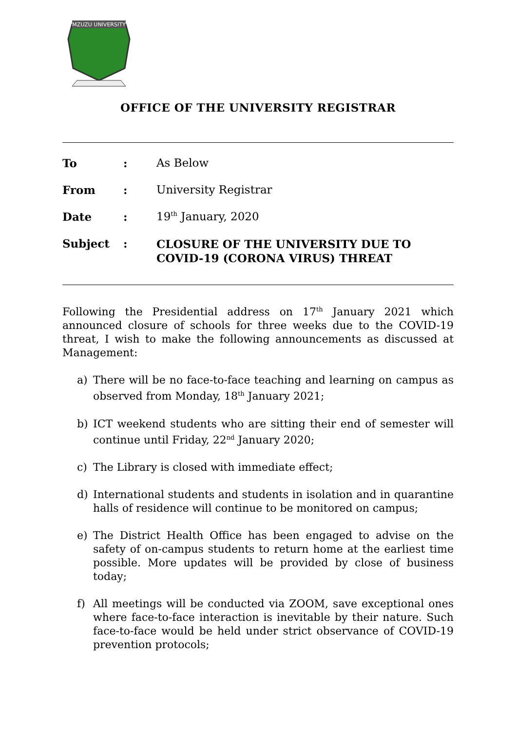MZUZU UNIVERSITY
OFFICE OF THE UNIVERSITY REGISTRAR
To : As Below
From : University Registrar
Date : 19<sup>th</sup> January, 2020
Subject :
CLOSURE OF THE UNIVERSITY DUE TO
COVID-19 (CORONA VIRUS) THREAT
Following the Presidential address on 17<sup>th</sup> January 2021 which announced closure of schools for three weeks due to the COVID-19 threat, I wish to make the following announcements as discussed at Management:
a) There will be no face-to-face teaching and learning on campus as observed from Monday, 18<sup>th</sup> January 2021;
b) ICT weekend students who are sitting their end of semester will continue until Friday, 22<sup>nd</sup> January 2020;
c) The Library is closed with immediate effect;
d) International students and students in isolation and in quarantine halls of residence will continue to be monitored on campus;
e) The District Health Office has been engaged to advise on the safety of on-campus students to return home at the earliest time possible. More updates will be provided by close of business today;
f) All meetings will be conducted via ZOOM, save exceptional ones where face-to-face interaction is inevitable by their nature. Such face-to-face would be held under strict observance of COVID-19 prevention protocols;